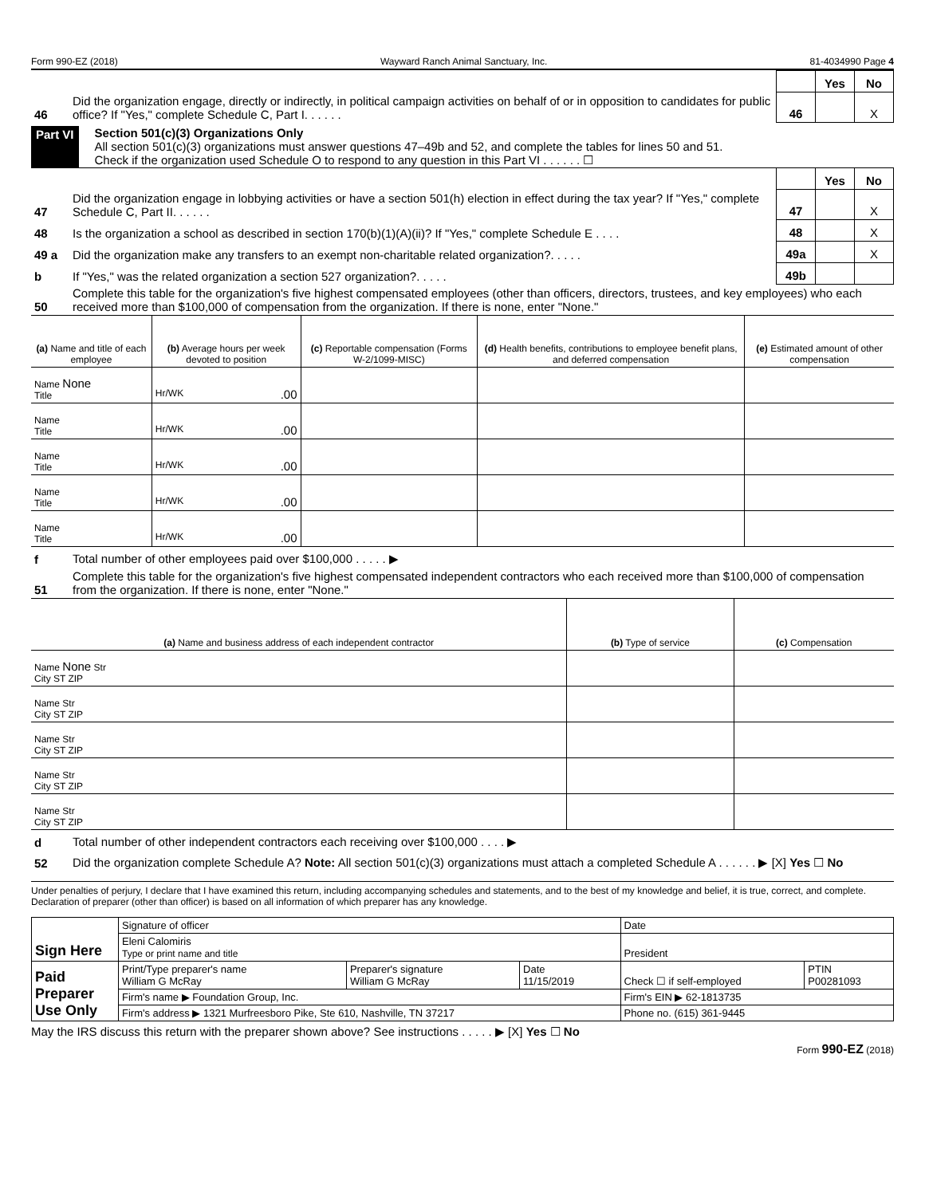Form 990-EZ (2018) Wayward Ranch Animal Sanctuary, Inc. 81-4034990 Page 4
| | | | Yes | No |
| 46 | Did the organization engage, directly or indirectly, in political campaign activities on behalf of or in opposition to candidates for public office? If "Yes," complete Schedule C, Part I. . . . . . | 46 | | X |
Part VI Section 501(c)(3) Organizations Only
All section 501(c)(3) organizations must answer questions 47–49b and 52, and complete the tables for lines 50 and 51.
Check if the organization used Schedule O to respond to any question in this Part VI . . . . . . ☐
| | | | Yes | No |
| 47 | Did the organization engage in lobbying activities or have a section 501(h) election in effect during the tax year? If "Yes," complete Schedule C, Part II. . . . . . | 47 | | X |
| 48 | Is the organization a school as described in section 170(b)(1)(A)(ii)? If "Yes," complete Schedule E . . . . | 48 | | X |
| 49 a | Did the organization make any transfers to an exempt non-charitable related organization?. . . . . | 49a | | X |
| b | If "Yes," was the related organization a section 527 organization?. . . . . | 49b | | |
| 50 | Complete this table for the organization's five highest compensated employees (other than officers, directors, trustees, and key employees) who each received more than $100,000 of compensation from the organization. If there is none, enter "None." | | | |
| (a) Name and title of each employee | (b) Average hours per week devoted to position | (c) Reportable compensation (Forms W-2/1099-MISC) | (d) Health benefits, contributions to employee benefit plans, and deferred compensation | (e) Estimated amount of other compensation |
| --- | --- | --- | --- | --- |
| Name None Title | Hr/WK .00 | | | |
| Name Title | Hr/WK .00 | | | |
| Name Title | Hr/WK .00 | | | |
| Name Title | Hr/WK .00 | | | |
| Name Title | Hr/WK .00 | | | |
| f | Total number of other employees paid over $100,000 . . . . . ▶ |
| 51 | Complete this table for the organization's five highest compensated independent contractors who each received more than $100,000 of compensation from the organization. If there is none, enter "None." |
| (a) Name and business address of each independent contractor | (b) Type of service | (c) Compensation |
| --- | --- | --- |
| Name None Str City ST ZIP | | |
| Name Str City ST ZIP | | |
| Name Str City ST ZIP | | |
| Name Str City ST ZIP | | |
| Name Str City ST ZIP | | |
| d | Total number of other independent contractors each receiving over $100,000 . . . . ▶ |
| 52 | Did the organization complete Schedule A? Note: All section 501(c)(3) organizations must attach a completed Schedule A . . . . . . ▶ [X] Yes ☐ No |
Under penalties of perjury, I declare that I have examined this return, including accompanying schedules and statements, and to the best of my knowledge and belief, it is true, correct, and complete. Declaration of preparer (other than officer) is based on all information of which preparer has any knowledge.
| Sign Here | Signature of officer | | | Date | |
| | Eleni Calomiris Type or print name and title | | | President | |
| Paid Preparer Use Only | Print/Type preparer's name William G McRay | Preparer's signature William G McRay | Date 11/15/2019 | Check ☐ if self-employed | PTIN P00281093 |
| | Firm's name ▶ Foundation Group, Inc. | | | Firm's EIN ▶ 62-1813735 | |
| | Firm's address ▶ 1321 Murfreesboro Pike, Ste 610, Nashville, TN 37217 | | | Phone no. (615) 361-9445 | |
May the IRS discuss this return with the preparer shown above? See instructions . . . . . ▶ [X] Yes ☐ No
Form 990-EZ (2018)